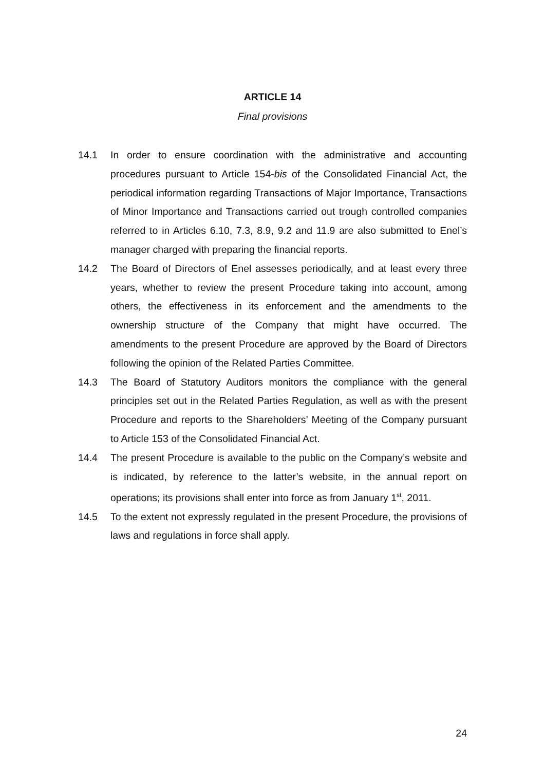ARTICLE 14
Final provisions
14.1 In order to ensure coordination with the administrative and accounting procedures pursuant to Article 154-bis of the Consolidated Financial Act, the periodical information regarding Transactions of Major Importance, Transactions of Minor Importance and Transactions carried out trough controlled companies referred to in Articles 6.10, 7.3, 8.9, 9.2 and 11.9 are also submitted to Enel’s manager charged with preparing the financial reports.
14.2 The Board of Directors of Enel assesses periodically, and at least every three years, whether to review the present Procedure taking into account, among others, the effectiveness in its enforcement and the amendments to the ownership structure of the Company that might have occurred. The amendments to the present Procedure are approved by the Board of Directors following the opinion of the Related Parties Committee.
14.3 The Board of Statutory Auditors monitors the compliance with the general principles set out in the Related Parties Regulation, as well as with the present Procedure and reports to the Shareholders’ Meeting of the Company pursuant to Article 153 of the Consolidated Financial Act.
14.4 The present Procedure is available to the public on the Company’s website and is indicated, by reference to the latter’s website, in the annual report on operations; its provisions shall enter into force as from January 1<sup>st</sup>, 2011.
14.5 To the extent not expressly regulated in the present Procedure, the provisions of laws and regulations in force shall apply.
24